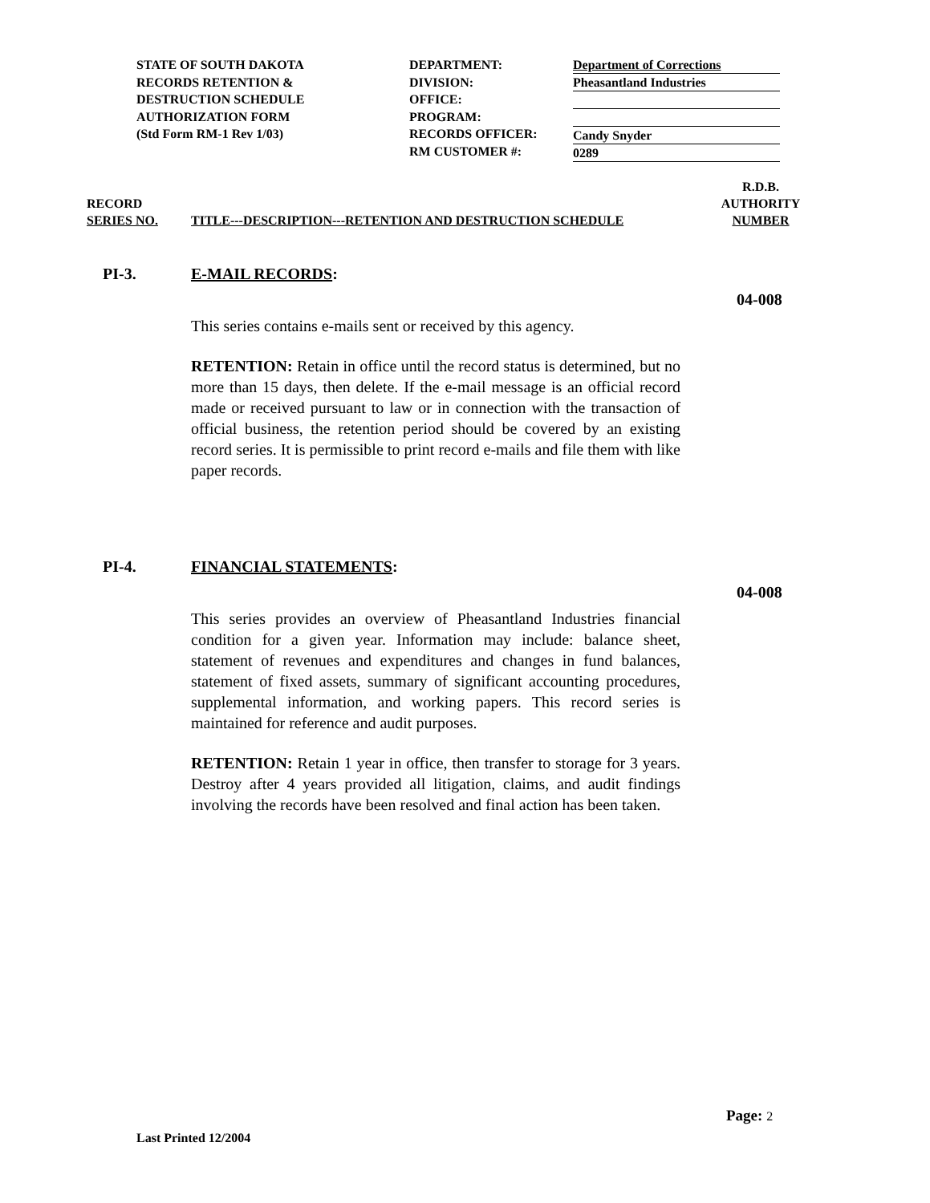STATE OF SOUTH DAKOTA
RECORDS RETENTION &
DESTRUCTION SCHEDULE
AUTHORIZATION FORM
(Std Form RM-1 Rev 1/03)
DEPARTMENT:
DIVISION:
OFFICE:
PROGRAM:
RECORDS OFFICER:
RM CUSTOMER #:
Department of Corrections
Pheasantland Industries
Candy Snyder
0289
RECORD
SERIES NO.
TITLE---DESCRIPTION---RETENTION AND DESTRUCTION SCHEDULE
R.D.B.
AUTHORITY
NUMBER
PI-3. E-MAIL RECORDS:
04-008
This series contains e-mails sent or received by this agency.
RETENTION: Retain in office until the record status is determined, but no more than 15 days, then delete. If the e-mail message is an official record made or received pursuant to law or in connection with the transaction of official business, the retention period should be covered by an existing record series. It is permissible to print record e-mails and file them with like paper records.
PI-4. FINANCIAL STATEMENTS:
04-008
This series provides an overview of Pheasantland Industries financial condition for a given year. Information may include: balance sheet, statement of revenues and expenditures and changes in fund balances, statement of fixed assets, summary of significant accounting procedures, supplemental information, and working papers. This record series is maintained for reference and audit purposes.
RETENTION: Retain 1 year in office, then transfer to storage for 3 years. Destroy after 4 years provided all litigation, claims, and audit findings involving the records have been resolved and final action has been taken.
Page: 2
Last Printed 12/2004